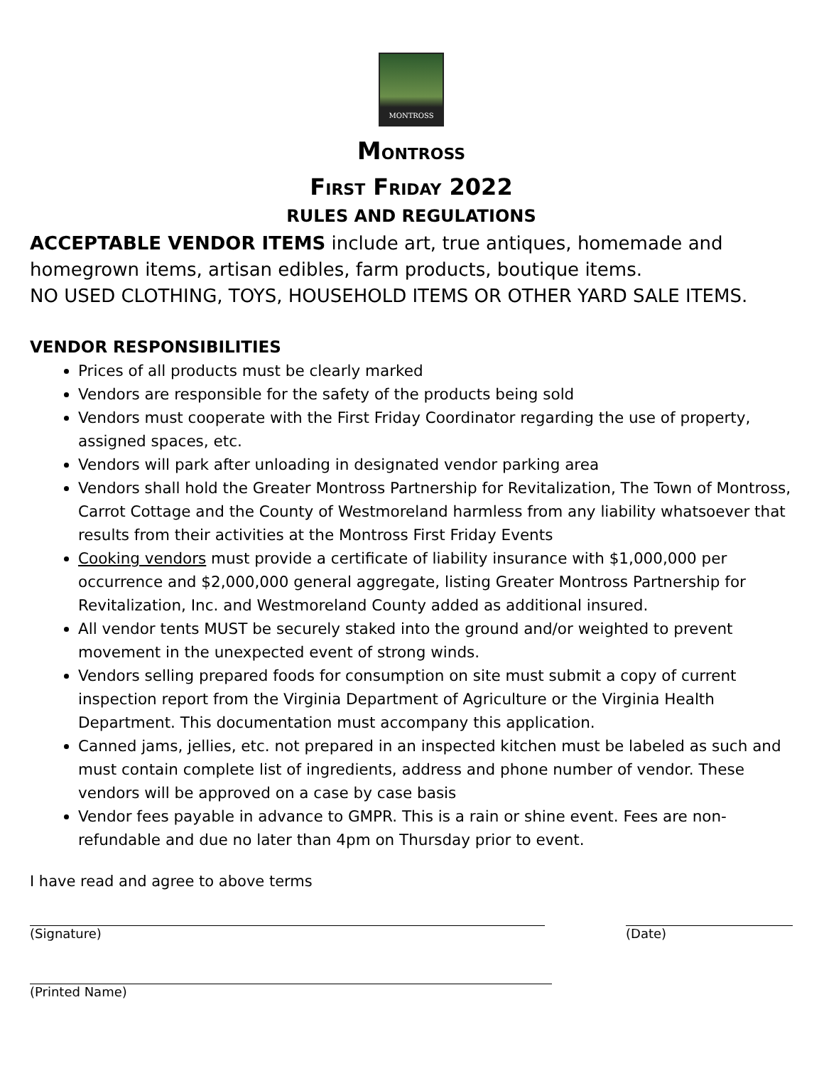MONTROSS
MONTROSS
FIRST FRIDAY 2022
RULES AND REGULATIONS
ACCEPTABLE VENDOR ITEMS include art, true antiques, homemade and homegrown items, artisan edibles, farm products, boutique items.
NO USED CLOTHING, TOYS, HOUSEHOLD ITEMS OR OTHER YARD SALE ITEMS.
VENDOR RESPONSIBILITIES
Prices of all products must be clearly marked
Vendors are responsible for the safety of the products being sold
Vendors must cooperate with the First Friday Coordinator regarding the use of property, assigned spaces, etc.
Vendors will park after unloading in designated vendor parking area
Vendors shall hold the Greater Montross Partnership for Revitalization, The Town of Montross, Carrot Cottage and the County of Westmoreland harmless from any liability whatsoever that results from their activities at the Montross First Friday Events
Cooking vendors must provide a certificate of liability insurance with $1,000,000 per occurrence and $2,000,000 general aggregate, listing Greater Montross Partnership for Revitalization, Inc. and Westmoreland County added as additional insured.
All vendor tents MUST be securely staked into the ground and/or weighted to prevent movement in the unexpected event of strong winds.
Vendors selling prepared foods for consumption on site must submit a copy of current inspection report from the Virginia Department of Agriculture or the Virginia Health Department. This documentation must accompany this application.
Canned jams, jellies, etc. not prepared in an inspected kitchen must be labeled as such and must contain complete list of ingredients, address and phone number of vendor. These vendors will be approved on a case by case basis
Vendor fees payable in advance to GMPR. This is a rain or shine event. Fees are non-refundable and due no later than 4pm on Thursday prior to event.
I have read and agree to above terms
(Signature) (Date)
(Printed Name)